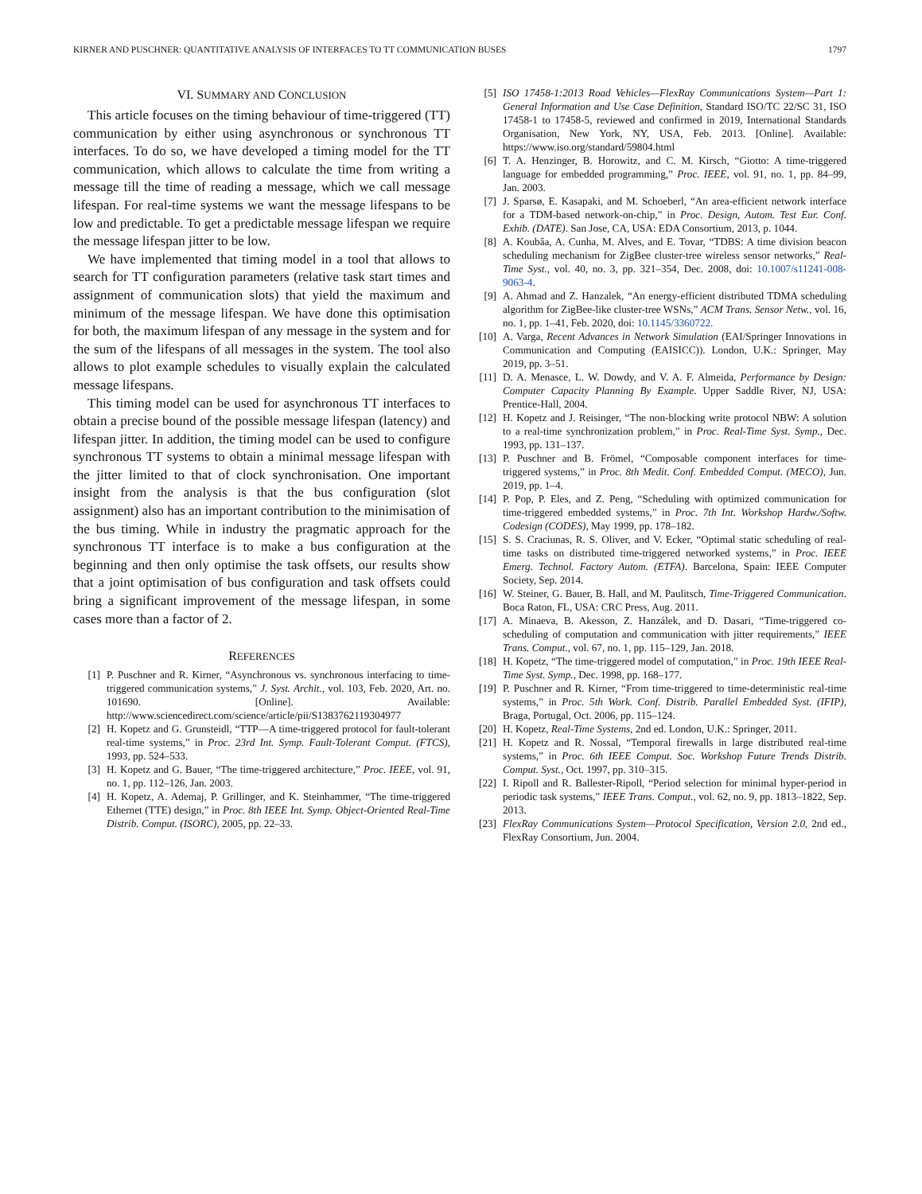KIRNER AND PUSCHNER: QUANTITATIVE ANALYSIS OF INTERFACES TO TT COMMUNICATION BUSES 1797
VI. SUMMARY AND CONCLUSION
This article focuses on the timing behaviour of time-triggered (TT) communication by either using asynchronous or synchronous TT interfaces. To do so, we have developed a timing model for the TT communication, which allows to calculate the time from writing a message till the time of reading a message, which we call message lifespan. For real-time systems we want the message lifespans to be low and predictable. To get a predictable message lifespan we require the message lifespan jitter to be low.
We have implemented that timing model in a tool that allows to search for TT configuration parameters (relative task start times and assignment of communication slots) that yield the maximum and minimum of the message lifespan. We have done this optimisation for both, the maximum lifespan of any message in the system and for the sum of the lifespans of all messages in the system. The tool also allows to plot example schedules to visually explain the calculated message lifespans.
This timing model can be used for asynchronous TT interfaces to obtain a precise bound of the possible message lifespan (latency) and lifespan jitter. In addition, the timing model can be used to configure synchronous TT systems to obtain a minimal message lifespan with the jitter limited to that of clock synchronisation. One important insight from the analysis is that the bus configuration (slot assignment) also has an important contribution to the minimisation of the bus timing. While in industry the pragmatic approach for the synchronous TT interface is to make a bus configuration at the beginning and then only optimise the task offsets, our results show that a joint optimisation of bus configuration and task offsets could bring a significant improvement of the message lifespan, in some cases more than a factor of 2.
REFERENCES
[1] P. Puschner and R. Kirner, “Asynchronous vs. synchronous interfacing to time-triggered communication systems,” J. Syst. Archit., vol. 103, Feb. 2020, Art. no. 101690. [Online]. Available: http://www.sciencedirect.com/science/article/pii/S1383762119304977
[2] H. Kopetz and G. Grunsteidl, “TTP—A time-triggered protocol for fault-tolerant real-time systems,” in Proc. 23rd Int. Symp. Fault-Tolerant Comput. (FTCS), 1993, pp. 524–533.
[3] H. Kopetz and G. Bauer, “The time-triggered architecture,” Proc. IEEE, vol. 91, no. 1, pp. 112–126, Jan. 2003.
[4] H. Kopetz, A. Ademaj, P. Grillinger, and K. Steinhammer, “The time-triggered Ethernet (TTE) design,” in Proc. 8th IEEE Int. Symp. Object-Oriented Real-Time Distrib. Comput. (ISORC), 2005, pp. 22–33.
[5] ISO 17458-1:2013 Road Vehicles—FlexRay Communications System—Part 1: General Information and Use Case Definition, Standard ISO/TC 22/SC 31, ISO 17458-1 to 17458-5, reviewed and confirmed in 2019, International Standards Organisation, New York, NY, USA, Feb. 2013. [Online]. Available: https://www.iso.org/standard/59804.html
[6] T. A. Henzinger, B. Horowitz, and C. M. Kirsch, “Giotto: A time-triggered language for embedded programming,” Proc. IEEE, vol. 91, no. 1, pp. 84–99, Jan. 2003.
[7] J. Sparsø, E. Kasapaki, and M. Schoeberl, “An area-efficient network interface for a TDM-based network-on-chip,” in Proc. Design, Autom. Test Eur. Conf. Exhib. (DATE). San Jose, CA, USA: EDA Consortium, 2013, p. 1044.
[8] A. Koubâa, A. Cunha, M. Alves, and E. Tovar, “TDBS: A time division beacon scheduling mechanism for ZigBee cluster-tree wireless sensor networks,” Real-Time Syst., vol. 40, no. 3, pp. 321–354, Dec. 2008, doi: 10.1007/s11241-008-9063-4.
[9] A. Ahmad and Z. Hanzalek, “An energy-efficient distributed TDMA scheduling algorithm for ZigBee-like cluster-tree WSNs,” ACM Trans. Sensor Netw., vol. 16, no. 1, pp. 1–41, Feb. 2020, doi: 10.1145/3360722.
[10] A. Varga, Recent Advances in Network Simulation (EAI/Springer Innovations in Communication and Computing (EAISICC)). London, U.K.: Springer, May 2019, pp. 3–51.
[11] D. A. Menasce, L. W. Dowdy, and V. A. F. Almeida, Performance by Design: Computer Capacity Planning By Example. Upper Saddle River, NJ, USA: Prentice-Hall, 2004.
[12] H. Kopetz and J. Reisinger, “The non-blocking write protocol NBW: A solution to a real-time synchronization problem,” in Proc. Real-Time Syst. Symp., Dec. 1993, pp. 131–137.
[13] P. Puschner and B. Frömel, “Composable component interfaces for time-triggered systems,” in Proc. 8th Medit. Conf. Embedded Comput. (MECO), Jun. 2019, pp. 1–4.
[14] P. Pop, P. Eles, and Z. Peng, “Scheduling with optimized communication for time-triggered embedded systems,” in Proc. 7th Int. Workshop Hardw./Softw. Codesign (CODES), May 1999, pp. 178–182.
[15] S. S. Craciunas, R. S. Oliver, and V. Ecker, “Optimal static scheduling of real-time tasks on distributed time-triggered networked systems,” in Proc. IEEE Emerg. Technol. Factory Autom. (ETFA). Barcelona, Spain: IEEE Computer Society, Sep. 2014.
[16] W. Steiner, G. Bauer, B. Hall, and M. Paulitsch, Time-Triggered Communication. Boca Raton, FL, USA: CRC Press, Aug. 2011.
[17] A. Minaeva, B. Akesson, Z. Hanzálek, and D. Dasari, “Time-triggered co-scheduling of computation and communication with jitter requirements,” IEEE Trans. Comput., vol. 67, no. 1, pp. 115–129, Jan. 2018.
[18] H. Kopetz, “The time-triggered model of computation,” in Proc. 19th IEEE Real-Time Syst. Symp., Dec. 1998, pp. 168–177.
[19] P. Puschner and R. Kirner, “From time-triggered to time-deterministic real-time systems,” in Proc. 5th Work. Conf. Distrib. Parallel Embedded Syst. (IFIP), Braga, Portugal, Oct. 2006, pp. 115–124.
[20] H. Kopetz, Real-Time Systems, 2nd ed. London, U.K.: Springer, 2011.
[21] H. Kopetz and R. Nossal, “Temporal firewalls in large distributed real-time systems,” in Proc. 6th IEEE Comput. Soc. Workshop Future Trends Distrib. Comput. Syst., Oct. 1997, pp. 310–315.
[22] I. Ripoll and R. Ballester-Ripoll, “Period selection for minimal hyper-period in periodic task systems,” IEEE Trans. Comput., vol. 62, no. 9, pp. 1813–1822, Sep. 2013.
[23] FlexRay Communications System—Protocol Specification, Version 2.0, 2nd ed., FlexRay Consortium, Jun. 2004.